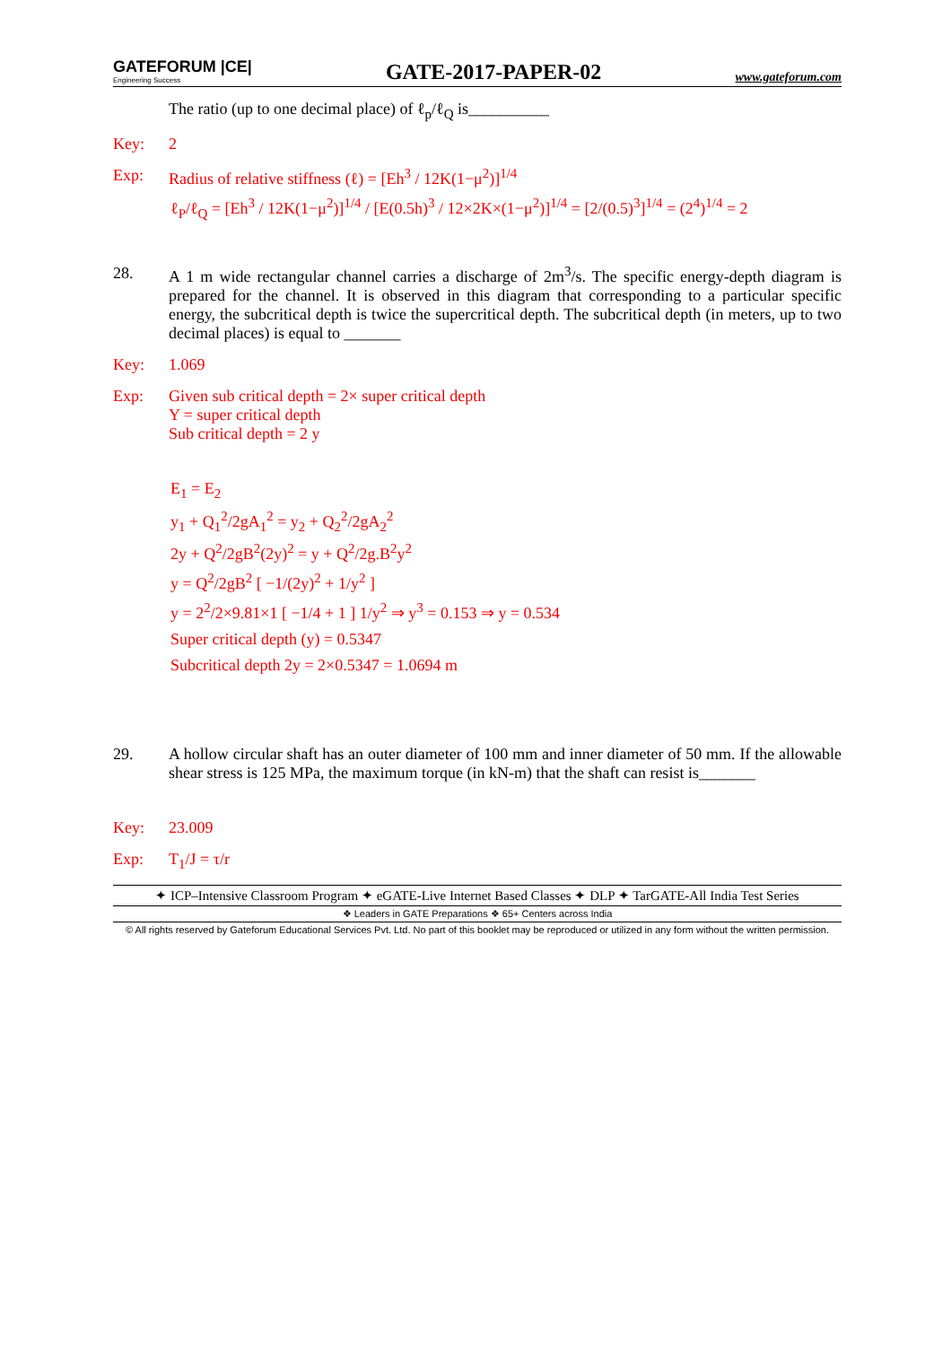GATEFORUM |CE|
Engineering Success
GATE-2017-PAPER-02
www.gateforum.com
The ratio (up to one decimal place) of ℓ<sub>p</sub>/ℓ<sub>Q</sub> is__________
Key: 2
Exp: Radius of relative stiffness (ℓ) = [Eh<sup>3</sup> / 12K(1−μ<sup>2</sup>)]<sup>1/4</sup>
ℓ<sub>P</sub>/ℓ<sub>Q</sub> = [Eh<sup>3</sup> / 12K(1−μ<sup>2</sup>)]<sup>1/4</sup> / [E(0.5h)<sup>3</sup> / 12×2K×(1−μ<sup>2</sup>)]<sup>1/4</sup> = [2/(0.5)<sup>3</sup>]<sup>1/4</sup> = (2<sup>4</sup>)<sup>1/4</sup> = 2
28. A 1 m wide rectangular channel carries a discharge of 2m<sup>3</sup>/s. The specific energy-depth diagram is prepared for the channel. It is observed in this diagram that corresponding to a particular specific energy, the subcritical depth is twice the supercritical depth. The subcritical depth (in meters, up to two decimal places) is equal to _______
Key: 1.069
Exp: Given sub critical depth = 2× super critical depth
Y = super critical depth
Sub critical depth = 2 y
E<sub>1</sub> = E<sub>2</sub>
y<sub>1</sub> + Q<sub>1</sub><sup>2</sup>/2gA<sub>1</sub><sup>2</sup> = y<sub>2</sub> + Q<sub>2</sub><sup>2</sup>/2gA<sub>2</sub><sup>2</sup>
2y + Q<sup>2</sup>/2gB<sup>2</sup>(2y)<sup>2</sup> = y + Q<sup>2</sup>/2g.B<sup>2</sup>y<sup>2</sup>
y = Q<sup>2</sup>/2gB<sup>2</sup> [ −1/(2y)<sup>2</sup> + 1/y<sup>2</sup> ]
y = 2<sup>2</sup>/2×9.81×1 [ −1/4 + 1 ] 1/y<sup>2</sup> ⇒ y<sup>3</sup> = 0.153 ⇒ y = 0.534
Super critical depth (y) = 0.5347
Subcritical depth 2y = 2×0.5347 = 1.0694 m
29. A hollow circular shaft has an outer diameter of 100 mm and inner diameter of 50 mm. If the allowable shear stress is 125 MPa, the maximum torque (in kN-m) that the shaft can resist is_______
Key: 23.009
Exp: T<sub>1</sub>/J = τ/r
✦ ICP–Intensive Classroom Program ✦ eGATE-Live Internet Based Classes ✦ DLP ✦ TarGATE-All India Test Series
❖ Leaders in GATE Preparations ❖ 65+ Centers across India
© All rights reserved by Gateforum Educational Services Pvt. Ltd. No part of this booklet may be reproduced or utilized in any form without the written permission.